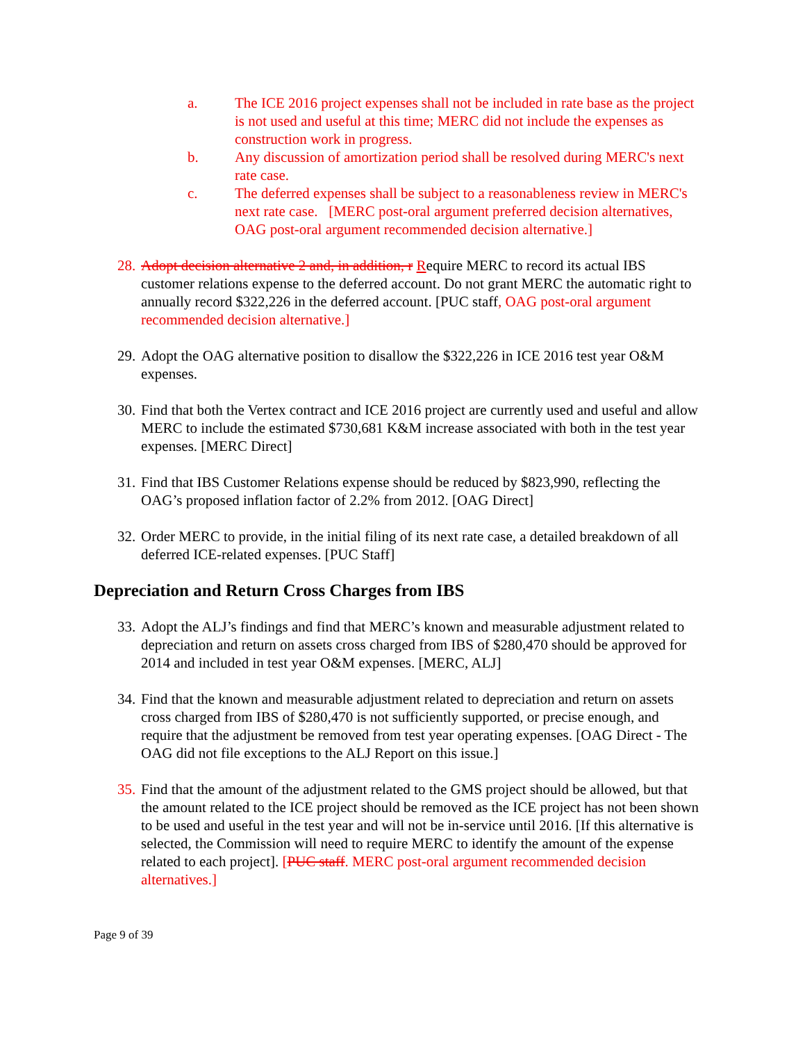a. The ICE 2016 project expenses shall not be included in rate base as the project is not used and useful at this time; MERC did not include the expenses as construction work in progress.
b. Any discussion of amortization period shall be resolved during MERC's next rate case.
c. The deferred expenses shall be subject to a reasonableness review in MERC's next rate case. [MERC post-oral argument preferred decision alternatives, OAG post-oral argument recommended decision alternative.]
28. Adopt decision alternative 2 and, in addition, r Require MERC to record its actual IBS customer relations expense to the deferred account. Do not grant MERC the automatic right to annually record $322,226 in the deferred account. [PUC staff, OAG post-oral argument recommended decision alternative.]
29. Adopt the OAG alternative position to disallow the $322,226 in ICE 2016 test year O&M expenses.
30. Find that both the Vertex contract and ICE 2016 project are currently used and useful and allow MERC to include the estimated $730,681 K&M increase associated with both in the test year expenses. [MERC Direct]
31. Find that IBS Customer Relations expense should be reduced by $823,990, reflecting the OAG’s proposed inflation factor of 2.2% from 2012. [OAG Direct]
32. Order MERC to provide, in the initial filing of its next rate case, a detailed breakdown of all deferred ICE-related expenses. [PUC Staff]
Depreciation and Return Cross Charges from IBS
33. Adopt the ALJ’s findings and find that MERC’s known and measurable adjustment related to depreciation and return on assets cross charged from IBS of $280,470 should be approved for 2014 and included in test year O&M expenses. [MERC, ALJ]
34. Find that the known and measurable adjustment related to depreciation and return on assets cross charged from IBS of $280,470 is not sufficiently supported, or precise enough, and require that the adjustment be removed from test year operating expenses. [OAG Direct - The OAG did not file exceptions to the ALJ Report on this issue.]
35. Find that the amount of the adjustment related to the GMS project should be allowed, but that the amount related to the ICE project should be removed as the ICE project has not been shown to be used and useful in the test year and will not be in-service until 2016. [If this alternative is selected, the Commission will need to require MERC to identify the amount of the expense related to each project]. [PUC staff. MERC post-oral argument recommended decision alternatives.]
Page 9 of 39